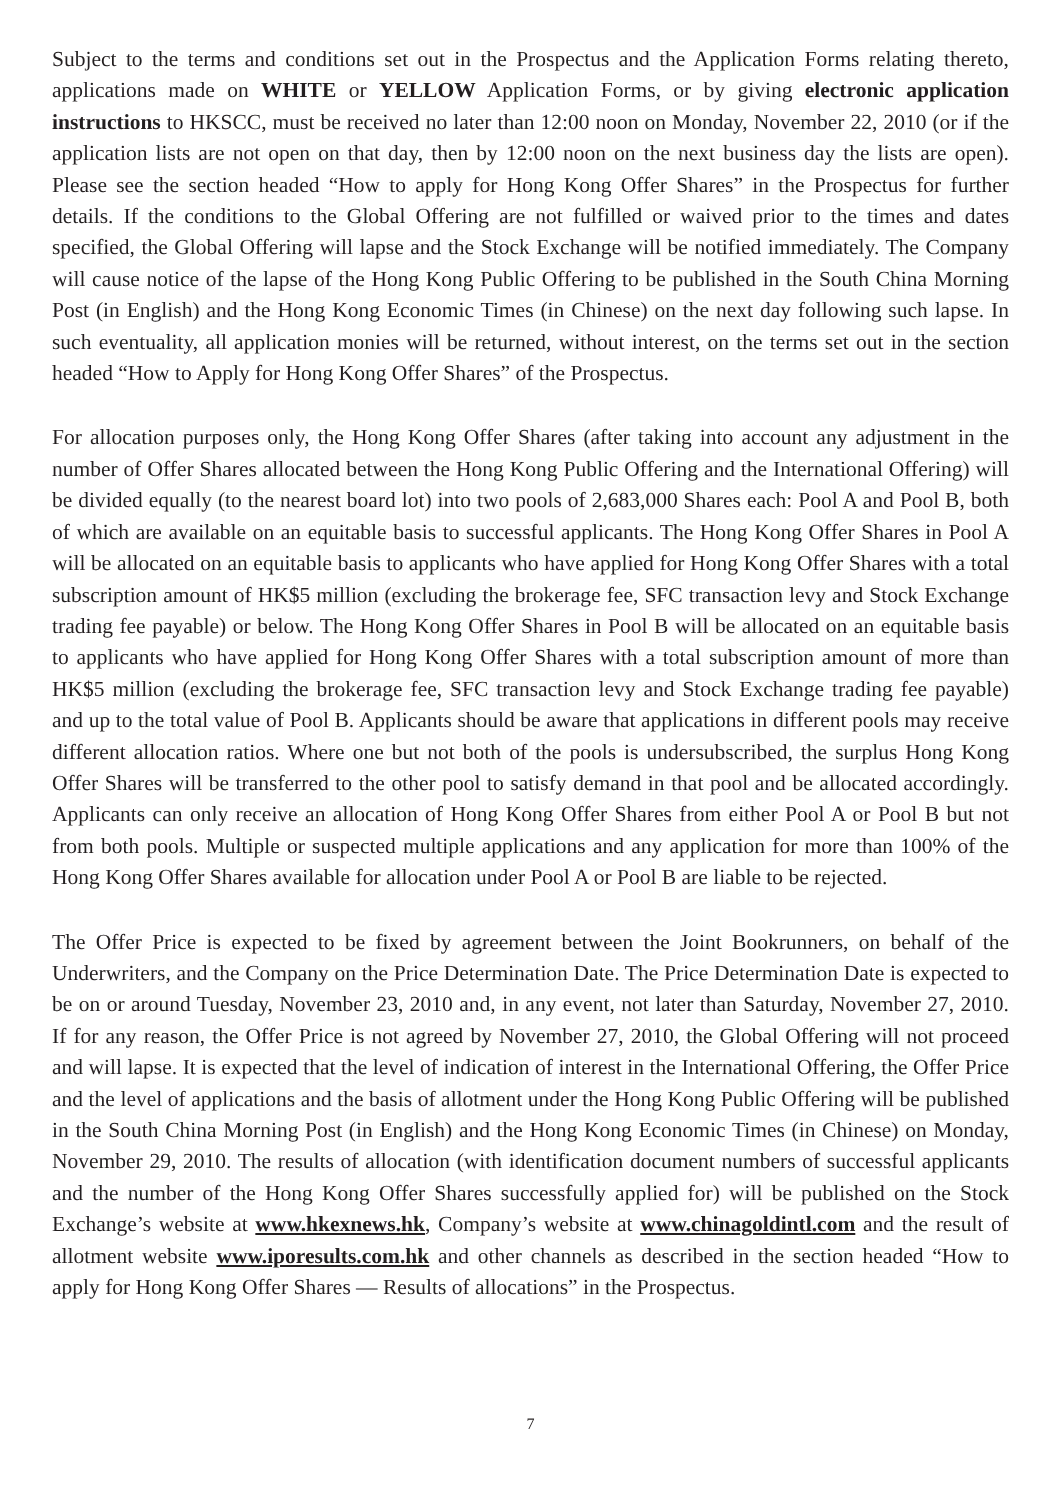Subject to the terms and conditions set out in the Prospectus and the Application Forms relating thereto, applications made on WHITE or YELLOW Application Forms, or by giving electronic application instructions to HKSCC, must be received no later than 12:00 noon on Monday, November 22, 2010 (or if the application lists are not open on that day, then by 12:00 noon on the next business day the lists are open). Please see the section headed “How to apply for Hong Kong Offer Shares” in the Prospectus for further details. If the conditions to the Global Offering are not fulfilled or waived prior to the times and dates specified, the Global Offering will lapse and the Stock Exchange will be notified immediately. The Company will cause notice of the lapse of the Hong Kong Public Offering to be published in the South China Morning Post (in English) and the Hong Kong Economic Times (in Chinese) on the next day following such lapse. In such eventuality, all application monies will be returned, without interest, on the terms set out in the section headed “How to Apply for Hong Kong Offer Shares” of the Prospectus.
For allocation purposes only, the Hong Kong Offer Shares (after taking into account any adjustment in the number of Offer Shares allocated between the Hong Kong Public Offering and the International Offering) will be divided equally (to the nearest board lot) into two pools of 2,683,000 Shares each: Pool A and Pool B, both of which are available on an equitable basis to successful applicants. The Hong Kong Offer Shares in Pool A will be allocated on an equitable basis to applicants who have applied for Hong Kong Offer Shares with a total subscription amount of HK$5 million (excluding the brokerage fee, SFC transaction levy and Stock Exchange trading fee payable) or below. The Hong Kong Offer Shares in Pool B will be allocated on an equitable basis to applicants who have applied for Hong Kong Offer Shares with a total subscription amount of more than HK$5 million (excluding the brokerage fee, SFC transaction levy and Stock Exchange trading fee payable) and up to the total value of Pool B. Applicants should be aware that applications in different pools may receive different allocation ratios. Where one but not both of the pools is undersubscribed, the surplus Hong Kong Offer Shares will be transferred to the other pool to satisfy demand in that pool and be allocated accordingly. Applicants can only receive an allocation of Hong Kong Offer Shares from either Pool A or Pool B but not from both pools. Multiple or suspected multiple applications and any application for more than 100% of the Hong Kong Offer Shares available for allocation under Pool A or Pool B are liable to be rejected.
The Offer Price is expected to be fixed by agreement between the Joint Bookrunners, on behalf of the Underwriters, and the Company on the Price Determination Date. The Price Determination Date is expected to be on or around Tuesday, November 23, 2010 and, in any event, not later than Saturday, November 27, 2010. If for any reason, the Offer Price is not agreed by November 27, 2010, the Global Offering will not proceed and will lapse. It is expected that the level of indication of interest in the International Offering, the Offer Price and the level of applications and the basis of allotment under the Hong Kong Public Offering will be published in the South China Morning Post (in English) and the Hong Kong Economic Times (in Chinese) on Monday, November 29, 2010. The results of allocation (with identification document numbers of successful applicants and the number of the Hong Kong Offer Shares successfully applied for) will be published on the Stock Exchange’s website at www.hkexnews.hk, Company’s website at www.chinagoldintl.com and the result of allotment website www.iporesults.com.hk and other channels as described in the section headed “How to apply for Hong Kong Offer Shares — Results of allocations” in the Prospectus.
7